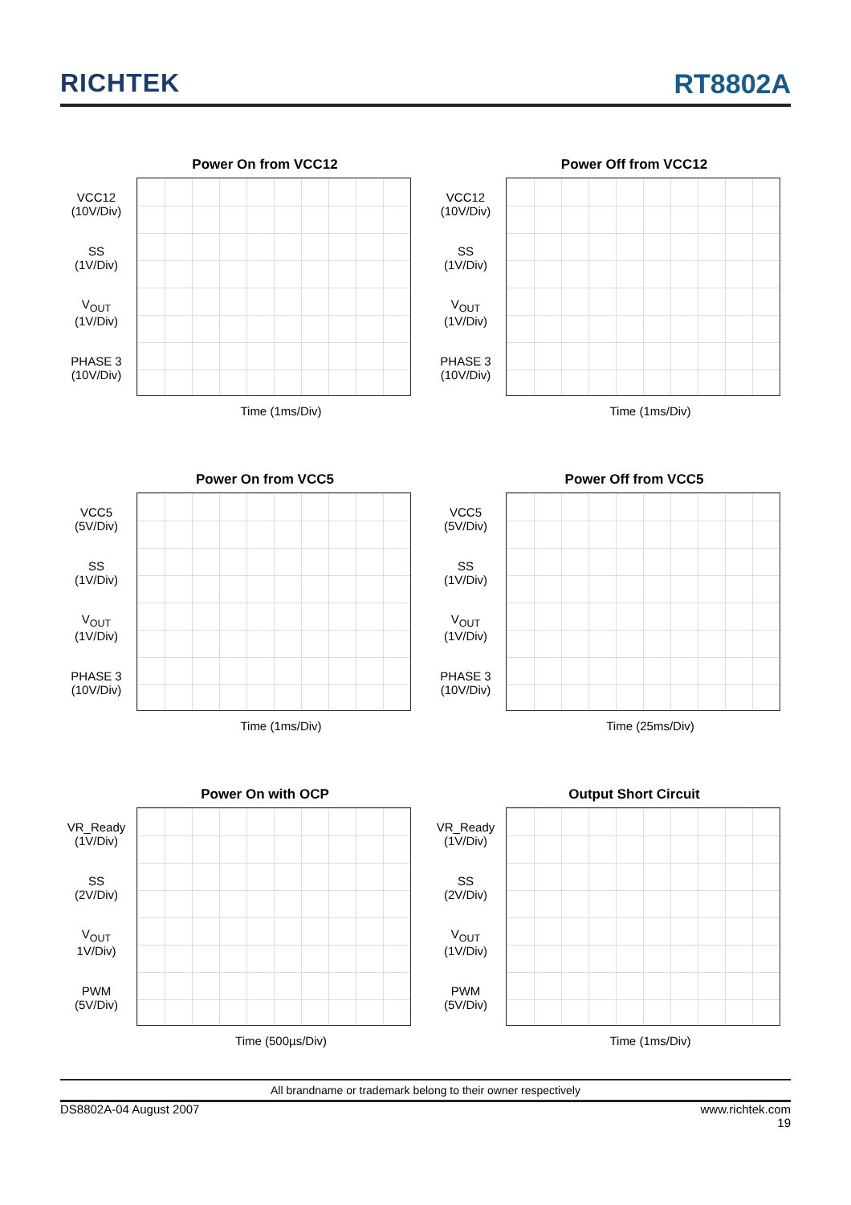RICHTEK RT8802A
Power On from VCC12
VCC12
(10V/Div)
SS
(1V/Div)
V<sub>OUT</sub>
(1V/Div)
PHASE 3
(10V/Div)
Time (1ms/Div)
Power Off from VCC12
VCC12
(10V/Div)
SS
(1V/Div)
V<sub>OUT</sub>
(1V/Div)
PHASE 3
(10V/Div)
Time (1ms/Div)
Power On from VCC5
VCC5
(5V/Div)
SS
(1V/Div)
V<sub>OUT</sub>
(1V/Div)
PHASE 3
(10V/Div)
Time (1ms/Div)
Power Off from VCC5
VCC5
(5V/Div)
SS
(1V/Div)
V<sub>OUT</sub>
(1V/Div)
PHASE 3
(10V/Div)
Time (25ms/Div)
Power On with OCP
VR_Ready
(1V/Div)
SS
(2V/Div)
V<sub>OUT</sub>
1V/Div)
PWM
(5V/Div)
Time (500µs/Div)
Output Short Circuit
VR_Ready
(1V/Div)
SS
(2V/Div)
V<sub>OUT</sub>
(1V/Div)
PWM
(5V/Div)
Time (1ms/Div)
All brandname or trademark belong to their owner respectively
DS8802A-04 August 2007 www.richtek.com
19